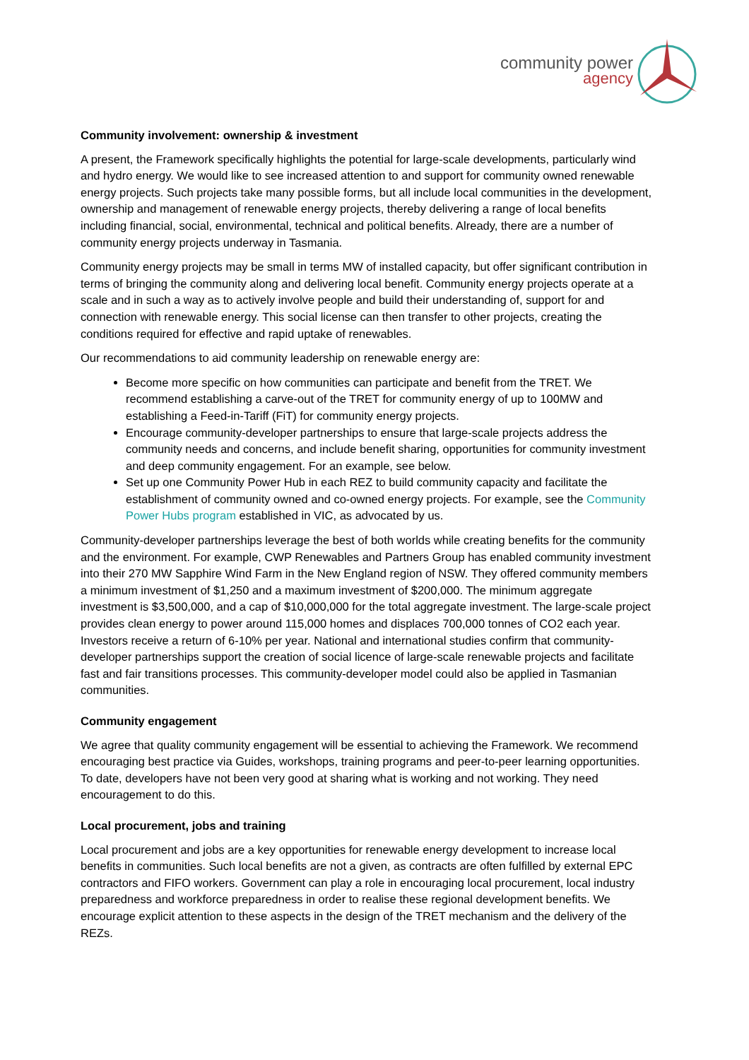community power
agency
Community involvement: ownership & investment
A present, the Framework specifically highlights the potential for large-scale developments, particularly wind and hydro energy. We would like to see increased attention to and support for community owned renewable energy projects. Such projects take many possible forms, but all include local communities in the development, ownership and management of renewable energy projects, thereby delivering a range of local benefits including financial, social, environmental, technical and political benefits. Already, there are a number of community energy projects underway in Tasmania.
Community energy projects may be small in terms MW of installed capacity, but offer significant contribution in terms of bringing the community along and delivering local benefit. Community energy projects operate at a scale and in such a way as to actively involve people and build their understanding of, support for and connection with renewable energy. This social license can then transfer to other projects, creating the conditions required for effective and rapid uptake of renewables.
Our recommendations to aid community leadership on renewable energy are:
Become more specific on how communities can participate and benefit from the TRET. We recommend establishing a carve-out of the TRET for community energy of up to 100MW and establishing a Feed-in-Tariff (FiT) for community energy projects.
Encourage community-developer partnerships to ensure that large-scale projects address the community needs and concerns, and include benefit sharing, opportunities for community investment and deep community engagement. For an example, see below.
Set up one Community Power Hub in each REZ to build community capacity and facilitate the establishment of community owned and co-owned energy projects. For example, see the Community Power Hubs program established in VIC, as advocated by us.
Community-developer partnerships leverage the best of both worlds while creating benefits for the community and the environment. For example, CWP Renewables and Partners Group has enabled community investment into their 270 MW Sapphire Wind Farm in the New England region of NSW. They offered community members a minimum investment of $1,250 and a maximum investment of $200,000. The minimum aggregate investment is $3,500,000, and a cap of $10,000,000 for the total aggregate investment. The large-scale project provides clean energy to power around 115,000 homes and displaces 700,000 tonnes of CO2 each year. Investors receive a return of 6-10% per year. National and international studies confirm that community-developer partnerships support the creation of social licence of large-scale renewable projects and facilitate fast and fair transitions processes. This community-developer model could also be applied in Tasmanian communities.
Community engagement
We agree that quality community engagement will be essential to achieving the Framework. We recommend encouraging best practice via Guides, workshops, training programs and peer-to-peer learning opportunities. To date, developers have not been very good at sharing what is working and not working. They need encouragement to do this.
Local procurement, jobs and training
Local procurement and jobs are a key opportunities for renewable energy development to increase local benefits in communities. Such local benefits are not a given, as contracts are often fulfilled by external EPC contractors and FIFO workers. Government can play a role in encouraging local procurement, local industry preparedness and workforce preparedness in order to realise these regional development benefits. We encourage explicit attention to these aspects in the design of the TRET mechanism and the delivery of the REZs.